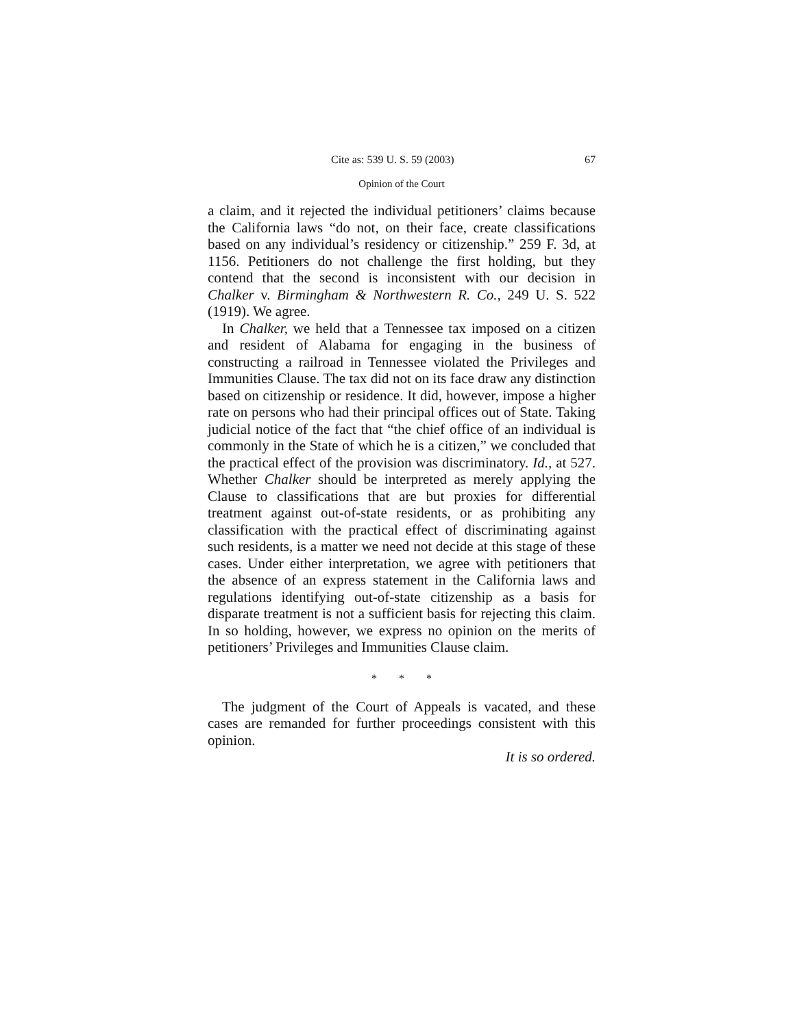Cite as: 539 U. S. 59 (2003) 67
Opinion of the Court
a claim, and it rejected the individual petitioners’ claims because the California laws “do not, on their face, create classifications based on any individual’s residency or citizenship.” 259 F. 3d, at 1156. Petitioners do not challenge the first holding, but they contend that the second is inconsistent with our decision in Chalker v. Birmingham & Northwestern R. Co., 249 U. S. 522 (1919). We agree.
In Chalker, we held that a Tennessee tax imposed on a citizen and resident of Alabama for engaging in the business of constructing a railroad in Tennessee violated the Privileges and Immunities Clause. The tax did not on its face draw any distinction based on citizenship or residence. It did, however, impose a higher rate on persons who had their principal offices out of State. Taking judicial notice of the fact that “the chief office of an individual is commonly in the State of which he is a citizen,” we concluded that the practical effect of the provision was discriminatory. Id., at 527. Whether Chalker should be interpreted as merely applying the Clause to classifications that are but proxies for differential treatment against out-of-state residents, or as prohibiting any classification with the practical effect of discriminating against such residents, is a matter we need not decide at this stage of these cases. Under either interpretation, we agree with petitioners that the absence of an express statement in the California laws and regulations identifying out-of-state citizenship as a basis for disparate treatment is not a sufficient basis for rejecting this claim. In so holding, however, we express no opinion on the merits of petitioners’ Privileges and Immunities Clause claim.
* * *
The judgment of the Court of Appeals is vacated, and these cases are remanded for further proceedings consistent with this opinion.
It is so ordered.